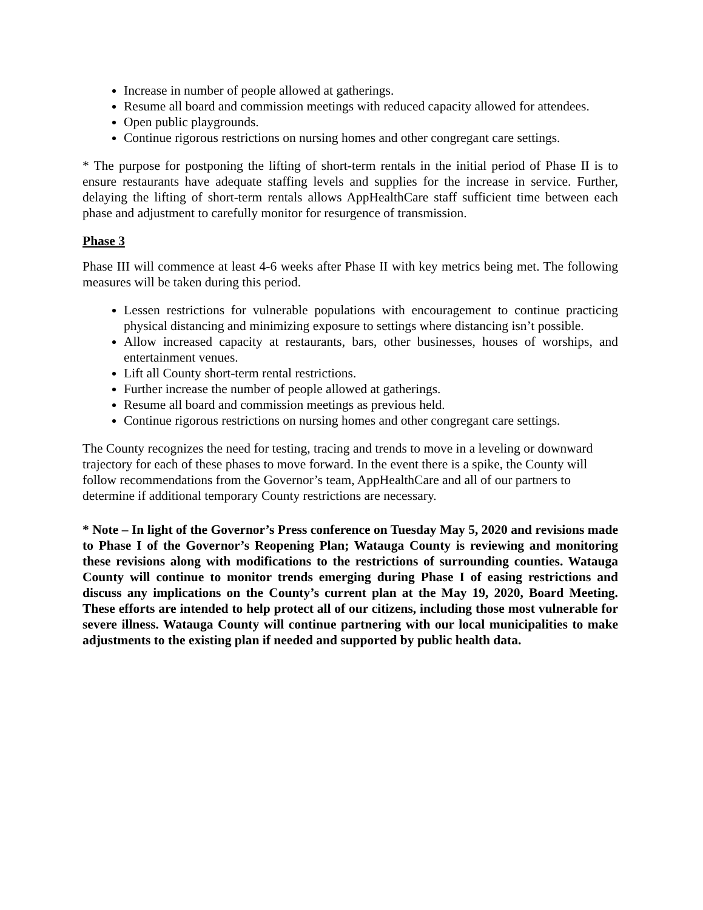Increase in number of people allowed at gatherings.
Resume all board and commission meetings with reduced capacity allowed for attendees.
Open public playgrounds.
Continue rigorous restrictions on nursing homes and other congregant care settings.
* The purpose for postponing the lifting of short-term rentals in the initial period of Phase II is to ensure restaurants have adequate staffing levels and supplies for the increase in service. Further, delaying the lifting of short-term rentals allows AppHealthCare staff sufficient time between each phase and adjustment to carefully monitor for resurgence of transmission.
Phase 3
Phase III will commence at least 4-6 weeks after Phase II with key metrics being met. The following measures will be taken during this period.
Lessen restrictions for vulnerable populations with encouragement to continue practicing physical distancing and minimizing exposure to settings where distancing isn’t possible.
Allow increased capacity at restaurants, bars, other businesses, houses of worships, and entertainment venues.
Lift all County short-term rental restrictions.
Further increase the number of people allowed at gatherings.
Resume all board and commission meetings as previous held.
Continue rigorous restrictions on nursing homes and other congregant care settings.
The County recognizes the need for testing, tracing and trends to move in a leveling or downward trajectory for each of these phases to move forward. In the event there is a spike, the County will follow recommendations from the Governor’s team, AppHealthCare and all of our partners to determine if additional temporary County restrictions are necessary.
* Note – In light of the Governor’s Press conference on Tuesday May 5, 2020 and revisions made to Phase I of the Governor’s Reopening Plan; Watauga County is reviewing and monitoring these revisions along with modifications to the restrictions of surrounding counties. Watauga County will continue to monitor trends emerging during Phase I of easing restrictions and discuss any implications on the County’s current plan at the May 19, 2020, Board Meeting. These efforts are intended to help protect all of our citizens, including those most vulnerable for severe illness. Watauga County will continue partnering with our local municipalities to make adjustments to the existing plan if needed and supported by public health data.